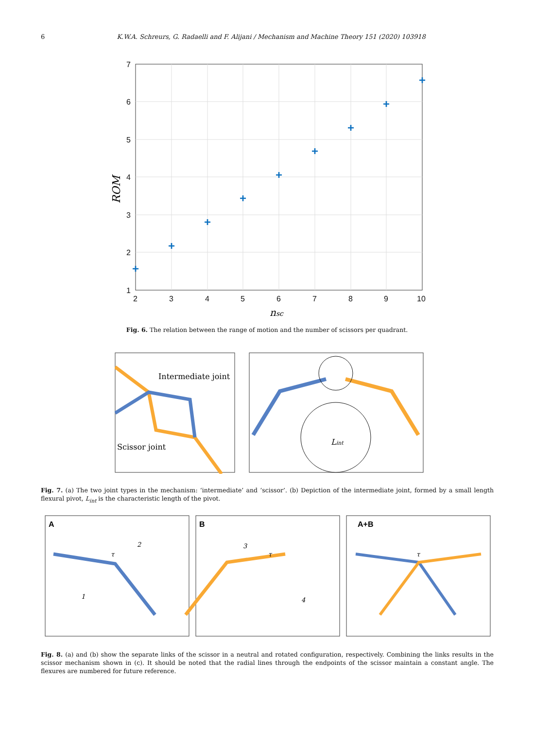6 K.W.A. Schreurs, G. Radaelli and F. Alijani / Mechanism and Machine Theory 151 (2020) 103918
7
6
5
4
3
2
1
2
3
4
5
6
7
8
9
10
nsc
ROM
+
+
+
+
+
+
+
+
+
Fig. 6. The relation between the range of motion and the number of scissors per quadrant.
Intermediate joint
Scissor joint
Lint
Fig. 7. (a) The two joint types in the mechanism: ‘intermediate’ and ‘scissor’. (b) Depiction of the intermediate joint, formed by a small length flexural pivot, L<sub>int</sub> is the characteristic length of the pivot.
A
B
A+B
τ
τ
τ
1
2
3
4
Fig. 8. (a) and (b) show the separate links of the scissor in a neutral and rotated configuration, respectively. Combining the links results in the scissor mechanism shown in (c). It should be noted that the radial lines through the endpoints of the scissor maintain a constant angle. The flexures are numbered for future reference.